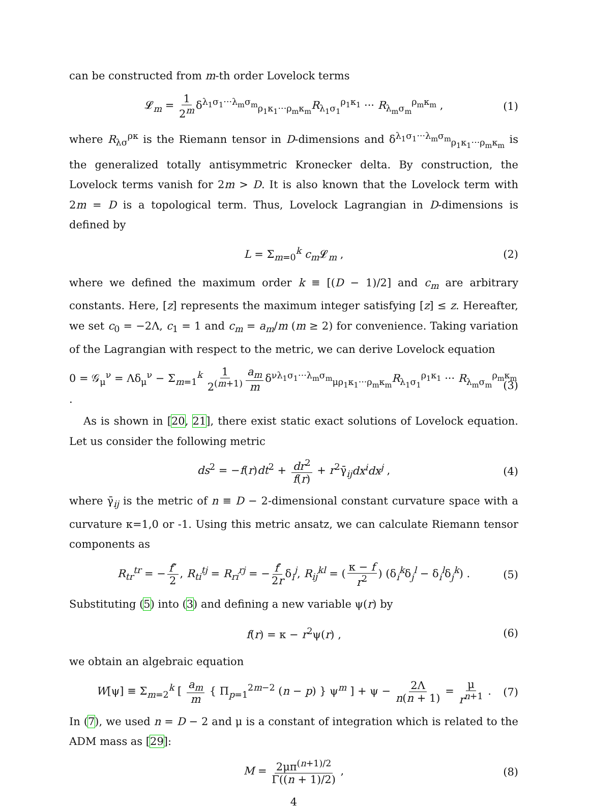can be constructed from m-th order Lovelock terms
𝓛<sub>m</sub> = 1 2<sup>m</sup> δ<sup>λ<sub>1</sub>σ<sub>1</sub>···λ<sub>m</sub>σ<sub>m</sub></sup><sub>ρ<sub>1</sub>κ<sub>1</sub>···ρ<sub>m</sub>κ<sub>m</sub></sub>R<sub>λ<sub>1</sub>σ<sub>1</sub></sub><sup>ρ<sub>1</sub>κ<sub>1</sub></sup> ··· R<sub>λ<sub>m</sub>σ<sub>m</sub></sub><sup>ρ<sub>m</sub>κ<sub>m</sub></sup> , (1)
where R<sub>λσ</sub><sup>ρκ</sup> is the Riemann tensor in D-dimensions and δ<sup>λ<sub>1</sub>σ<sub>1</sub>···λ<sub>m</sub>σ<sub>m</sub></sup><sub>ρ<sub>1</sub>κ<sub>1</sub>···ρ<sub>m</sub>κ<sub>m</sub></sub> is the generalized totally antisymmetric Kronecker delta. By construction, the Lovelock terms vanish for 2m > D. It is also known that the Lovelock term with 2m = D is a topological term. Thus, Lovelock Lagrangian in D-dimensions is defined by
L = Σ<sub>m=0</sub><sup>k</sup> c<sub>m</sub> 𝓛<sub>m</sub> , (2)
where we defined the maximum order k ≡ [(D − 1)/2] and c<sub>m</sub> are arbitrary constants. Here, [z] represents the maximum integer satisfying [z] ≤ z. Hereafter, we set c<sub>0</sub> = −2Λ, c<sub>1</sub> = 1 and c<sub>m</sub> = a<sub>m</sub>/m (m ≥ 2) for convenience. Taking variation of the Lagrangian with respect to the metric, we can derive Lovelock equation
0 = 𝒢<sub>μ</sub><sup>ν</sup> = Λδ<sub>μ</sub><sup>ν</sup> − Σ<sub>m=1</sub><sup>k</sup> 1 2<sup>(m+1)</sup> a<sub>m</sub> m δ<sup>νλ<sub>1</sub>σ<sub>1</sub>···λ<sub>m</sub>σ<sub>m</sub></sup><sub>μρ<sub>1</sub>κ<sub>1</sub>···ρ<sub>m</sub>κ<sub>m</sub></sub>R<sub>λ<sub>1</sub>σ<sub>1</sub></sub><sup>ρ<sub>1</sub>κ<sub>1</sub></sup> ··· R<sub>λ<sub>m</sub>σ<sub>m</sub></sub><sup>ρ<sub>m</sub>κ<sub>m</sub></sup> . (3)
As is shown in [20, 21], there exist static exact solutions of Lovelock equation. Let us consider the following metric
ds<sup>2</sup> = −f(r)dt<sup>2</sup> + dr<sup>2</sup> f(r) + r<sup>2</sup>γ̄<sub>ij</sub>dx<sup>i</sup>dx<sup>j</sup> , (4)
where γ̄<sub>ij</sub> is the metric of n ≡ D − 2-dimensional constant curvature space with a curvature κ=1,0 or -1. Using this metric ansatz, we can calculate Riemann tensor components as
R<sub>tr</sub><sup>tr</sup> = − f″ 2, R<sub>ti</sub><sup>tj</sup> = R<sub>ri</sub><sup>rj</sup> = − f′ 2r δ<sub>i</sub><sup>j</sup>, R<sub>ij</sub><sup>kl</sup> = (κ − f r<sup>2</sup>) (δ<sub>i</sub><sup>k</sup>δ<sub>j</sub><sup>l</sup> − δ<sub>i</sub><sup>l</sup>δ<sub>j</sub><sup>k</sup>) . (5)
Substituting (5) into (3) and defining a new variable ψ(r) by
f(r) = κ − r<sup>2</sup>ψ(r) , (6)
we obtain an algebraic equation
W[ψ] ≡ Σ<sub>m=2</sub><sup>k</sup> [ a<sub>m</sub> m { Π<sub>p=1</sub><sup>2m−2</sup> (n − p) } ψ<sup>m</sup> ] + ψ − 2Λ n(n + 1) = μ r<sup>n+1</sup> . (7)
In (7), we used n = D − 2 and μ is a constant of integration which is related to the ADM mass as [29]:
M = 2μπ<sup>(n+1)/2</sup> Γ((n + 1)/2) , (8)
4